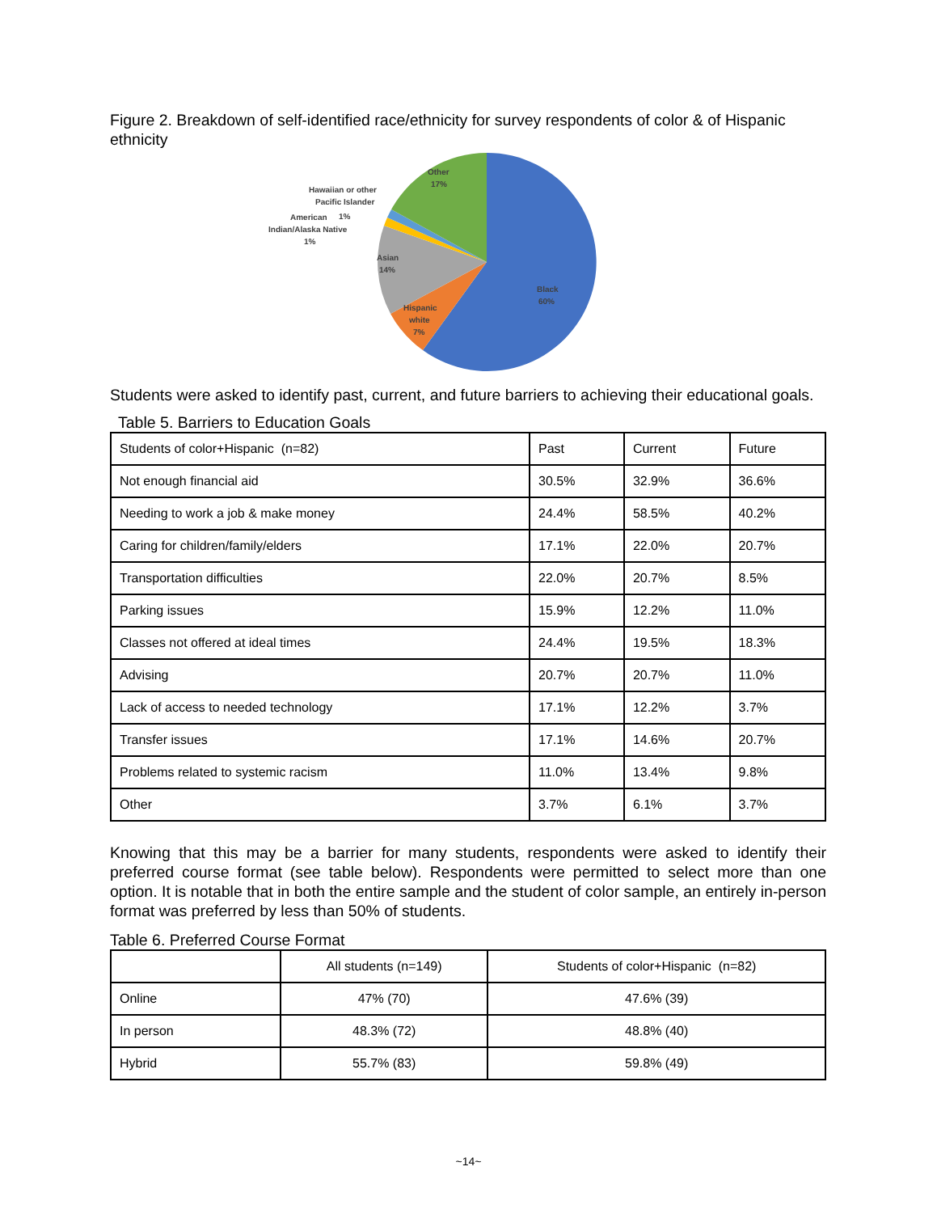Figure 2. Breakdown of self-identified race/ethnicity for survey respondents of color & of Hispanic ethnicity
Black
60%
Hispanic
white
7%
Asian
14%
Other
17%
Hawaiian or other
Pacific Islander
1%
American
Indian/Alaska Native
1%
Students were asked to identify past, current, and future barriers to achieving their educational goals.
Table 5. Barriers to Education Goals
| Students of color+Hispanic (n=82) | Past | Current | Future |
| --- | --- | --- | --- |
| Not enough financial aid | 30.5% | 32.9% | 36.6% |
| Needing to work a job & make money | 24.4% | 58.5% | 40.2% |
| Caring for children/family/elders | 17.1% | 22.0% | 20.7% |
| Transportation difficulties | 22.0% | 20.7% | 8.5% |
| Parking issues | 15.9% | 12.2% | 11.0% |
| Classes not offered at ideal times | 24.4% | 19.5% | 18.3% |
| Advising | 20.7% | 20.7% | 11.0% |
| Lack of access to needed technology | 17.1% | 12.2% | 3.7% |
| Transfer issues | 17.1% | 14.6% | 20.7% |
| Problems related to systemic racism | 11.0% | 13.4% | 9.8% |
| Other | 3.7% | 6.1% | 3.7% |
Knowing that this may be a barrier for many students, respondents were asked to identify their preferred course format (see table below). Respondents were permitted to select more than one option. It is notable that in both the entire sample and the student of color sample, an entirely in-person format was preferred by less than 50% of students.
Table 6. Preferred Course Format
| | All students (n=149) | Students of color+Hispanic (n=82) |
| --- | --- | --- |
| Online | 47% (70) | 47.6% (39) |
| In person | 48.3% (72) | 48.8% (40) |
| Hybrid | 55.7% (83) | 59.8% (49) |
~14~